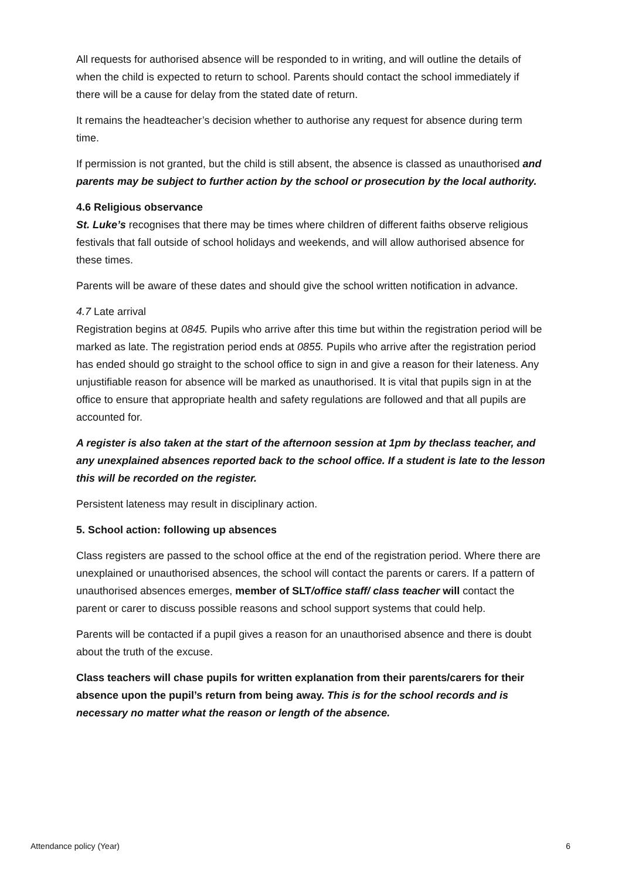All requests for authorised absence will be responded to in writing, and will outline the details of when the child is expected to return to school. Parents should contact the school immediately if there will be a cause for delay from the stated date of return.
It remains the headteacher’s decision whether to authorise any request for absence during term time.
If permission is not granted, but the child is still absent, the absence is classed as unauthorised and parents may be subject to further action by the school or prosecution by the local authority.
4.6 Religious observance
St. Luke’s recognises that there may be times where children of different faiths observe religious festivals that fall outside of school holidays and weekends, and will allow authorised absence for these times.
Parents will be aware of these dates and should give the school written notification in advance.
4.7 Late arrival
Registration begins at 0845. Pupils who arrive after this time but within the registration period will be marked as late. The registration period ends at 0855. Pupils who arrive after the registration period has ended should go straight to the school office to sign in and give a reason for their lateness. Any unjustifiable reason for absence will be marked as unauthorised. It is vital that pupils sign in at the office to ensure that appropriate health and safety regulations are followed and that all pupils are accounted for.
A register is also taken at the start of the afternoon session at 1pm by theclass teacher, and any unexplained absences reported back to the school office. If a student is late to the lesson this will be recorded on the register.
Persistent lateness may result in disciplinary action.
5. School action: following up absences
Class registers are passed to the school office at the end of the registration period. Where there are unexplained or unauthorised absences, the school will contact the parents or carers. If a pattern of unauthorised absences emerges, member of SLT/office staff/ class teacher will contact the parent or carer to discuss possible reasons and school support systems that could help.
Parents will be contacted if a pupil gives a reason for an unauthorised absence and there is doubt about the truth of the excuse.
Class teachers will chase pupils for written explanation from their parents/carers for their absence upon the pupil’s return from being away. This is for the school records and is necessary no matter what the reason or length of the absence.
Attendance policy (Year) 6